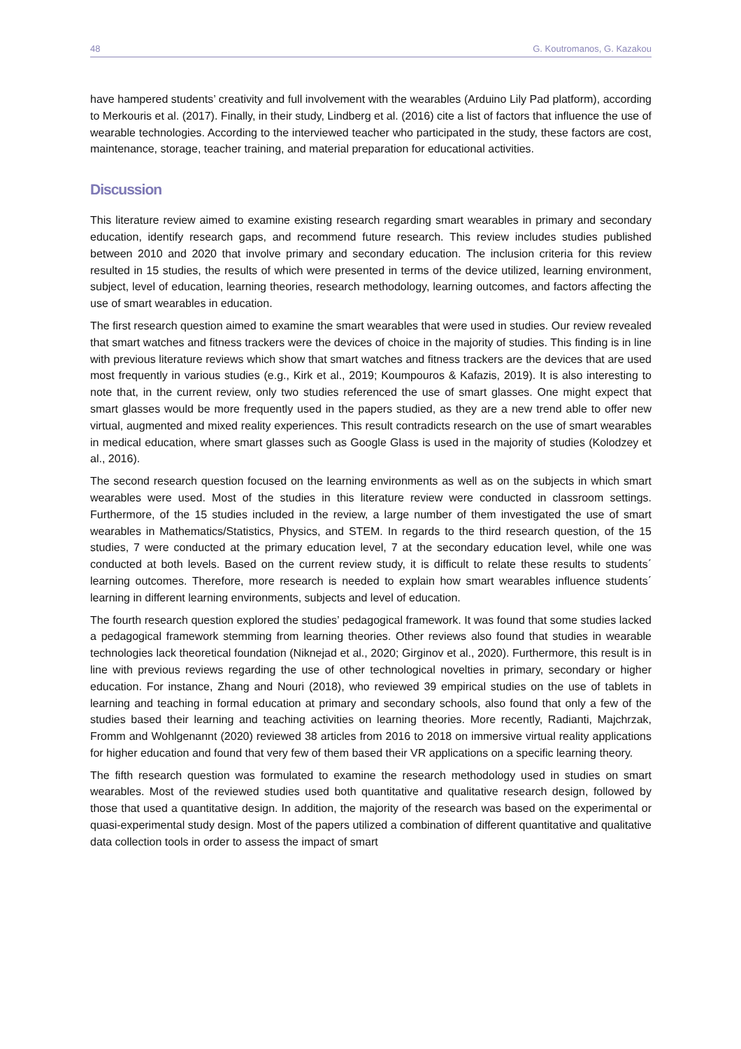48 G. Koutromanos, G. Kazakou
have hampered students’ creativity and full involvement with the wearables (Arduino Lily Pad platform), according to Merkouris et al. (2017). Finally, in their study, Lindberg et al. (2016) cite a list of factors that influence the use of wearable technologies. According to the interviewed teacher who participated in the study, these factors are cost, maintenance, storage, teacher training, and material preparation for educational activities.
Discussion
This literature review aimed to examine existing research regarding smart wearables in primary and secondary education, identify research gaps, and recommend future research. This review includes studies published between 2010 and 2020 that involve primary and secondary education. The inclusion criteria for this review resulted in 15 studies, the results of which were presented in terms of the device utilized, learning environment, subject, level of education, learning theories, research methodology, learning outcomes, and factors affecting the use of smart wearables in education.
The first research question aimed to examine the smart wearables that were used in studies. Our review revealed that smart watches and fitness trackers were the devices of choice in the majority of studies. This finding is in line with previous literature reviews which show that smart watches and fitness trackers are the devices that are used most frequently in various studies (e.g., Kirk et al., 2019; Koumpouros & Kafazis, 2019). It is also interesting to note that, in the current review, only two studies referenced the use of smart glasses. One might expect that smart glasses would be more frequently used in the papers studied, as they are a new trend able to offer new virtual, augmented and mixed reality experiences. This result contradicts research on the use of smart wearables in medical education, where smart glasses such as Google Glass is used in the majority of studies (Kolodzey et al., 2016).
The second research question focused on the learning environments as well as on the subjects in which smart wearables were used. Most of the studies in this literature review were conducted in classroom settings. Furthermore, of the 15 studies included in the review, a large number of them investigated the use of smart wearables in Mathematics/Statistics, Physics, and STEM. In regards to the third research question, of the 15 studies, 7 were conducted at the primary education level, 7 at the secondary education level, while one was conducted at both levels. Based on the current review study, it is difficult to relate these results to students΄ learning outcomes. Therefore, more research is needed to explain how smart wearables influence students΄ learning in different learning environments, subjects and level of education.
The fourth research question explored the studies’ pedagogical framework. It was found that some studies lacked a pedagogical framework stemming from learning theories. Other reviews also found that studies in wearable technologies lack theoretical foundation (Niknejad et al., 2020; Girginov et al., 2020). Furthermore, this result is in line with previous reviews regarding the use of other technological novelties in primary, secondary or higher education. For instance, Zhang and Nouri (2018), who reviewed 39 empirical studies on the use of tablets in learning and teaching in formal education at primary and secondary schools, also found that only a few of the studies based their learning and teaching activities on learning theories. More recently, Radianti, Majchrzak, Fromm and Wohlgenannt (2020) reviewed 38 articles from 2016 to 2018 on immersive virtual reality applications for higher education and found that very few of them based their VR applications on a specific learning theory.
The fifth research question was formulated to examine the research methodology used in studies on smart wearables. Most of the reviewed studies used both quantitative and qualitative research design, followed by those that used a quantitative design. In addition, the majority of the research was based on the experimental or quasi-experimental study design. Most of the papers utilized a combination of different quantitative and qualitative data collection tools in order to assess the impact of smart